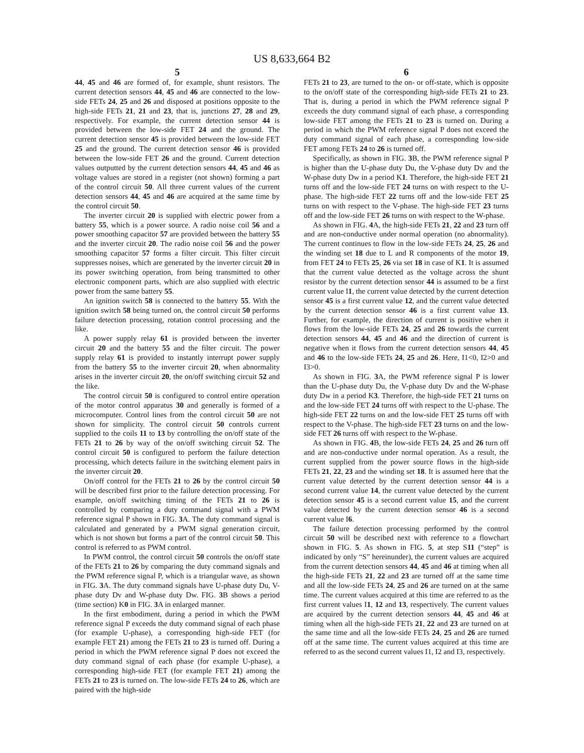US 8,633,664 B2
5
44, 45 and 46 are formed of, for example, shunt resistors. The current detection sensors 44, 45 and 46 are connected to the low-side FETs 24, 25 and 26 and disposed at positions opposite to the high-side FETs 21, 21 and 23, that is, junctions 27, 28 and 29, respectively. For example, the current detection sensor 44 is provided between the low-side FET 24 and the ground. The current detection sensor 45 is provided between the low-side FET 25 and the ground. The current detection sensor 46 is provided between the low-side FET 26 and the ground. Current detection values outputted by the current detection sensors 44, 45 and 46 as voltage values are stored in a register (not shown) forming a part of the control circuit 50. All three current values of the current detection sensors 44, 45 and 46 are acquired at the same time by the control circuit 50.
The inverter circuit 20 is supplied with electric power from a battery 55, which is a power source. A radio noise coil 56 and a power smoothing capacitor 57 are provided between the battery 55 and the inverter circuit 20. The radio noise coil 56 and the power smoothing capacitor 57 forms a filter circuit. This filter circuit suppresses noises, which are generated by the inverter circuit 20 in its power switching operation, from being transmitted to other electronic component parts, which are also supplied with electric power from the same battery 55.
An ignition switch 58 is connected to the battery 55. With the ignition switch 58 being turned on, the control circuit 50 performs failure detection processing, rotation control processing and the like.
A power supply relay 61 is provided between the inverter circuit 20 and the battery 55 and the filter circuit. The power supply relay 61 is provided to instantly interrupt power supply from the battery 55 to the inverter circuit 20, when abnormality arises in the inverter circuit 20, the on/off switching circuit 52 and the like.
The control circuit 50 is configured to control entire operation of the motor control apparatus 30 and generally is formed of a microcomputer. Control lines from the control circuit 50 are not shown for simplicity. The control circuit 50 controls current supplied to the coils 11 to 13 by controlling the on/off state of the FETs 21 to 26 by way of the on/off switching circuit 52. The control circuit 50 is configured to perform the failure detection processing, which detects failure in the switching element pairs in the inverter circuit 20.
On/off control for the FETs 21 to 26 by the control circuit 50 will be described first prior to the failure detection processing. For example, on/off switching timing of the FETs 21 to 26 is controlled by comparing a duty command signal with a PWM reference signal P shown in FIG. 3 A. The duty command signal is calculated and generated by a PWM signal generation circuit, which is not shown but forms a part of the control circuit 50. This control is referred to as PWM control.
In PWM control, the control circuit 50 controls the on/off state of the FETs 21 to 26 by comparing the duty command signals and the PWM reference signal P, which is a triangular wave, as shown in FIG. 3 A. The duty command signals have U-phase duty Du, V-phase duty Dv and W-phase duty Dw. FIG. 3 B shows a period (time section) K0 in FIG. 3 A in enlarged manner.
In the first embodiment, during a period in which the PWM reference signal P exceeds the duty command signal of each phase (for example U-phase), a corresponding high-side FET (for example FET 21) among the FETs 21 to 23 is turned off. During a period in which the PWM reference signal P does not exceed the duty command signal of each phase (for example U-phase), a corresponding high-side FET (for example FET 21) among the FETs 21 to 23 is turned on. The low-side FETs 24 to 26, which are paired with the high-side
6
FETs 21 to 23, are turned to the on- or off-state, which is opposite to the on/off state of the corresponding high-side FETs 21 to 23. That is, during a period in which the PWM reference signal P exceeds the duty command signal of each phase, a corresponding low-side FET among the FETs 21 to 23 is turned on. During a period in which the PWM reference signal P does not exceed the duty command signal of each phase, a corresponding low-side FET among FETs 24 to 26 is turned off.
Specifically, as shown in FIG. 3 B, the PWM reference signal P is higher than the U-phase duty Du, the V-phase duty Dv and the W-phase duty Dw in a period K1. Therefore, the high-side FET 21 turns off and the low-side FET 24 turns on with respect to the U-phase. The high-side FET 22 turns off and the low-side FET 25 turns on with respect to the V-phase. The high-side FET 23 turns off and the low-side FET 26 turns on with respect to the W-phase.
As shown in FIG. 4 A, the high-side FETs 21, 22 and 23 turn off and are non-conductive under normal operation (no abnormality). The current continues to flow in the low-side FETs 24, 25, 26 and the winding set 18 due to L and R components of the motor 19, from FET 24 to FETs 25, 26 via set 18 in case of K1. It is assumed that the current value detected as the voltage across the shunt resistor by the current detection sensor 44 is assumed to be a first current value I1, the current value detected by the current detection sensor 45 is a first current value 12, and the current value detected by the current detection sensor 46 is a first current value 13. Further, for example, the direction of current is positive when it flows from the low-side FETs 24, 25 and 26 towards the current detection sensors 44, 45 and 46 and the direction of current is negative when it flows from the current detection sensors 44, 45 and 46 to the low-side FETs 24, 25 and 26. Here, I1<0, I2>0 and I3>0.
As shown in FIG. 3 A, the PWM reference signal P is lower than the U-phase duty Du, the V-phase duty Dv and the W-phase duty Dw in a period K3. Therefore, the high-side FET 21 turns on and the low-side FET 24 turns off with respect to the U-phase. The high-side FET 22 turns on and the low-side FET 25 turns off with respect to the V-phase. The high-side FET 23 turns on and the low-side FET 26 turns off with respect to the W-phase.
As shown in FIG. 4 B, the low-side FETs 24, 25 and 26 turn off and are non-conductive under normal operation. As a result, the current supplied from the power source flows in the high-side FETs 21, 22, 23 and the winding set 18. It is assumed here that the current value detected by the current detection sensor 44 is a second current value 14, the current value detected by the current detection sensor 45 is a second current value 15, and the current value detected by the current detection sensor 46 is a second current value I6.
The failure detection processing performed by the control circuit 50 will be described next with reference to a flowchart shown in FIG. 5. As shown in FIG. 5, at step S11 (“step” is indicated by only “S” hereinunder), the current values are acquired from the current detection sensors 44, 45 and 46 at timing when all the high-side FETs 21, 22 and 23 are turned off at the same time and all the low-side FETs 24, 25 and 26 are turned on at the same time. The current values acquired at this time are referred to as the first current values I1, 12 and 13, respectively. The current values are acquired by the current detection sensors 44, 45 and 46 at timing when all the high-side FETs 21, 22 and 23 are turned on at the same time and all the low-side FETs 24, 25 and 26 are turned off at the same time. The current values acquired at this time are referred to as the second current values I1, I2 and I3, respectively.